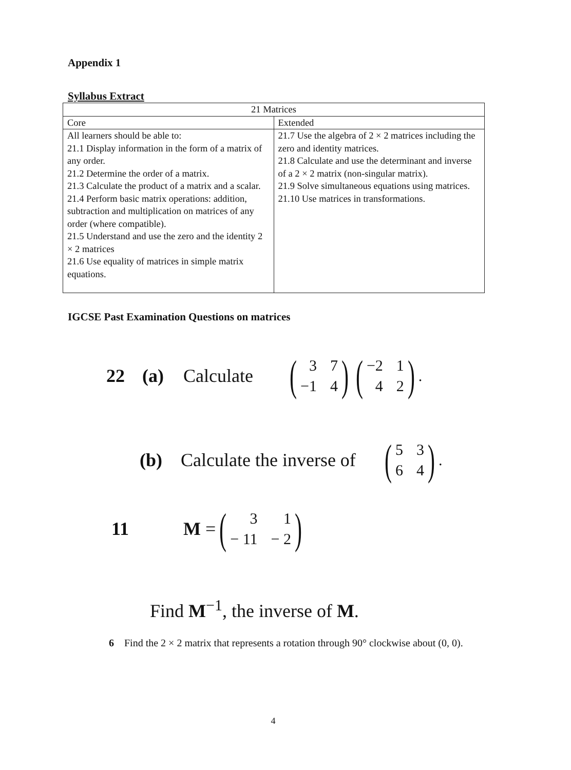Appendix 1
Syllabus Extract
| 21 Matrices | |
| Core | Extended |
| All learners should be able to: 21.1 Display information in the form of a matrix of any order. 21.2 Determine the order of a matrix. 21.3 Calculate the product of a matrix and a scalar. 21.4 Perform basic matrix operations: addition, subtraction and multiplication on matrices of any order (where compatible). 21.5 Understand and use the zero and the identity 2 × 2 matrices 21.6 Use equality of matrices in simple matrix equations. | 21.7 Use the algebra of 2 × 2 matrices including the zero and identity matrices. 21.8 Calculate and use the determinant and inverse of a 2 × 2 matrix (non-singular matrix). 21.9 Solve simultaneous equations using matrices. 21.10 Use matrices in transformations. |
IGCSE Past Examination Questions on matrices
22 (a) Calculate (37 −1 4) (−2 142).
(b) Calculate the inverse of (5364).
11 M = (31 − 11 − 2)
Find M<sup>−1</sup>, the inverse of M.
6 Find the 2 × 2 matrix that represents a rotation through 90° clockwise about (0, 0).
4